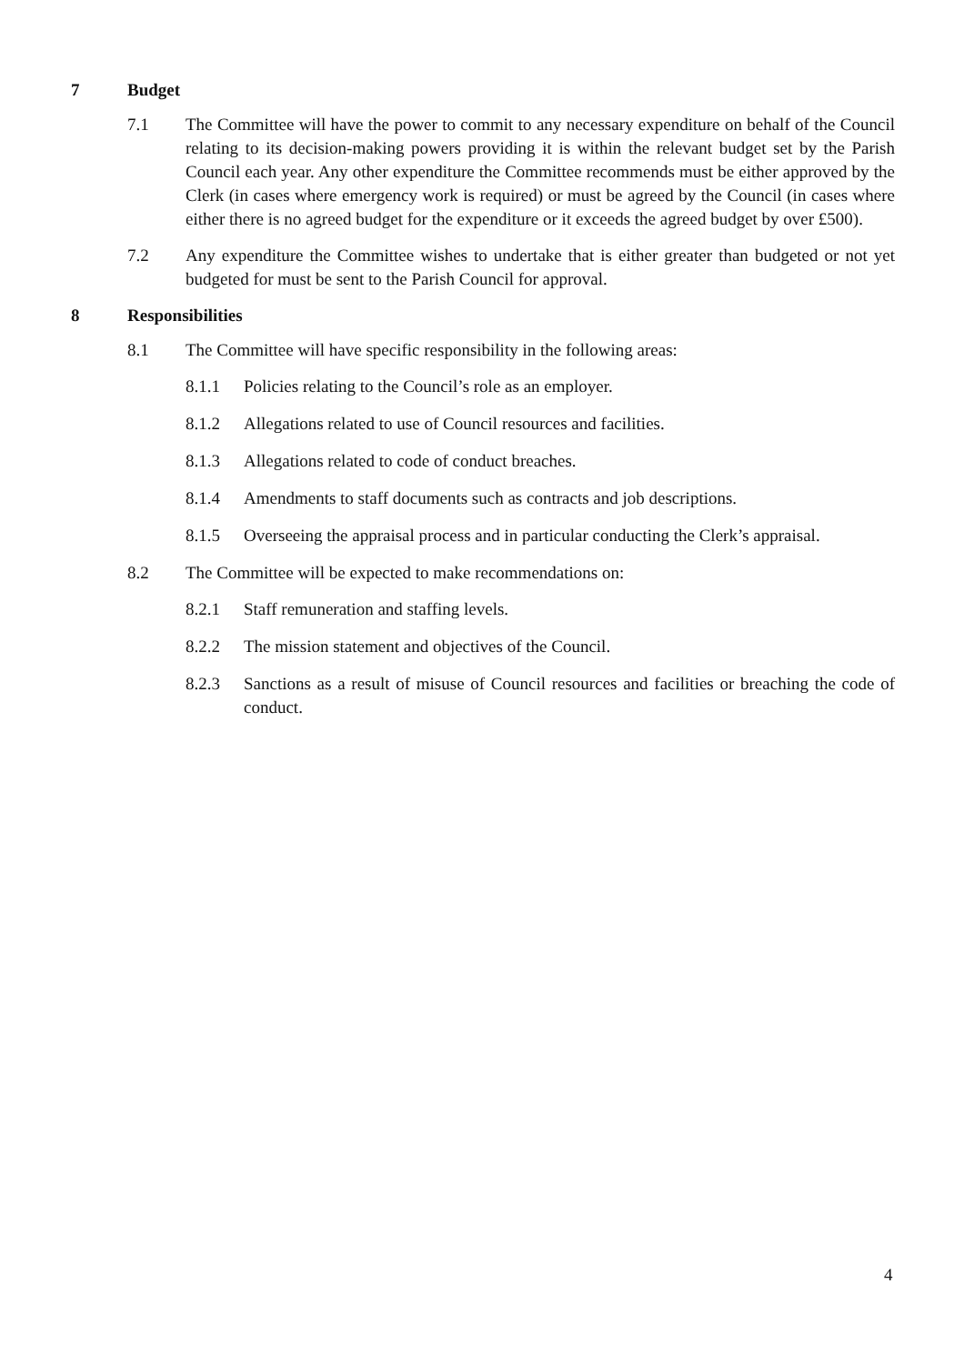7 Budget
7.1 The Committee will have the power to commit to any necessary expenditure on behalf of the Council relating to its decision-making powers providing it is within the relevant budget set by the Parish Council each year. Any other expenditure the Committee recommends must be either approved by the Clerk (in cases where emergency work is required) or must be agreed by the Council (in cases where either there is no agreed budget for the expenditure or it exceeds the agreed budget by over £500).
7.2 Any expenditure the Committee wishes to undertake that is either greater than budgeted or not yet budgeted for must be sent to the Parish Council for approval.
8 Responsibilities
8.1 The Committee will have specific responsibility in the following areas:
8.1.1 Policies relating to the Council’s role as an employer.
8.1.2 Allegations related to use of Council resources and facilities.
8.1.3 Allegations related to code of conduct breaches.
8.1.4 Amendments to staff documents such as contracts and job descriptions.
8.1.5 Overseeing the appraisal process and in particular conducting the Clerk’s appraisal.
8.2 The Committee will be expected to make recommendations on:
8.2.1 Staff remuneration and staffing levels.
8.2.2 The mission statement and objectives of the Council.
8.2.3 Sanctions as a result of misuse of Council resources and facilities or breaching the code of conduct.
4